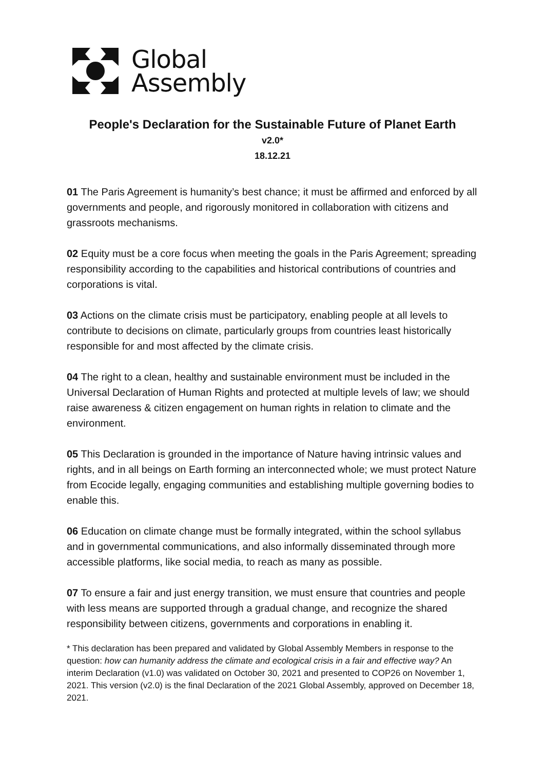Global
Assembly
People's Declaration for the Sustainable Future of Planet Earth
v2.0*
18.12.21
01 The Paris Agreement is humanity’s best chance; it must be affirmed and enforced by all governments and people, and rigorously monitored in collaboration with citizens and grassroots mechanisms.
02 Equity must be a core focus when meeting the goals in the Paris Agreement; spreading responsibility according to the capabilities and historical contributions of countries and corporations is vital.
03 Actions on the climate crisis must be participatory, enabling people at all levels to contribute to decisions on climate, particularly groups from countries least historically responsible for and most affected by the climate crisis.
04 The right to a clean, healthy and sustainable environment must be included in the Universal Declaration of Human Rights and protected at multiple levels of law; we should raise awareness & citizen engagement on human rights in relation to climate and the environment.
05 This Declaration is grounded in the importance of Nature having intrinsic values and rights, and in all beings on Earth forming an interconnected whole; we must protect Nature from Ecocide legally, engaging communities and establishing multiple governing bodies to enable this.
06 Education on climate change must be formally integrated, within the school syllabus and in governmental communications, and also informally disseminated through more accessible platforms, like social media, to reach as many as possible.
07 To ensure a fair and just energy transition, we must ensure that countries and people with less means are supported through a gradual change, and recognize the shared responsibility between citizens, governments and corporations in enabling it.
* This declaration has been prepared and validated by Global Assembly Members in response to the question: how can humanity address the climate and ecological crisis in a fair and effective way? An interim Declaration (v1.0) was validated on October 30, 2021 and presented to COP26 on November 1, 2021. This version (v2.0) is the final Declaration of the 2021 Global Assembly, approved on December 18, 2021.